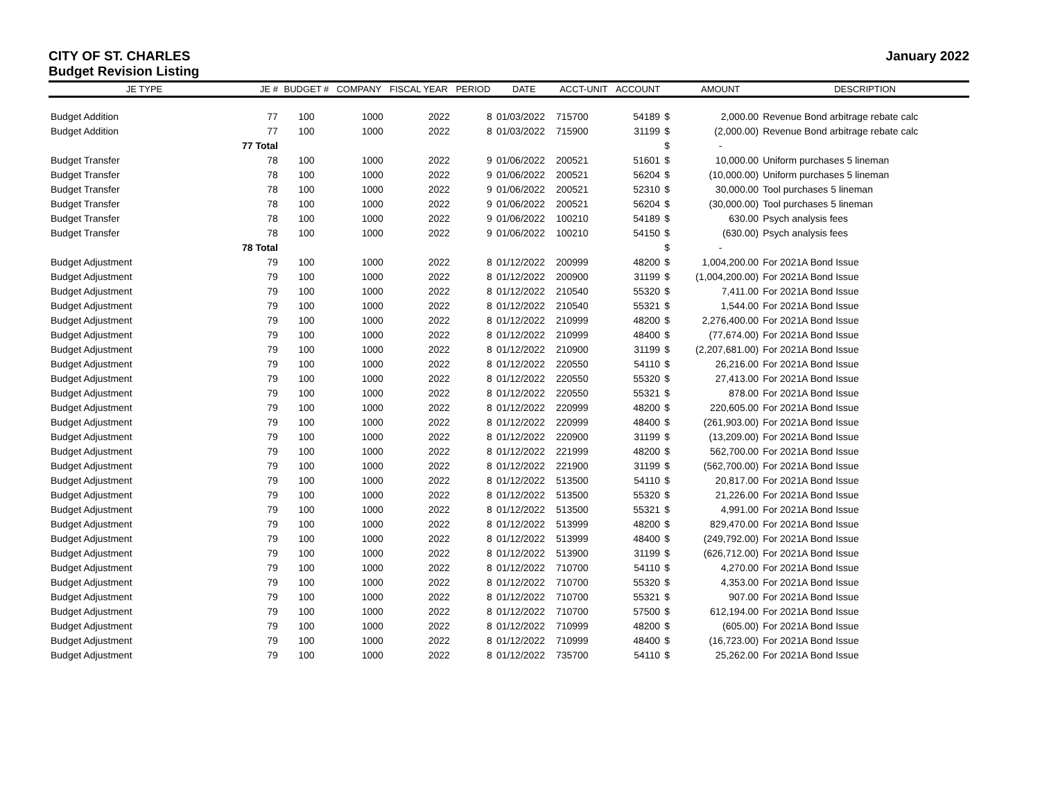CITY OF ST. CHARLES January 2022
Budget Revision Listing
| JE TYPE | JE # | BUDGET # | COMPANY | FISCAL YEAR | PERIOD | DATE | ACCT-UNIT | ACCOUNT | | AMOUNT | DESCRIPTION |
| --- | --- | --- | --- | --- | --- | --- | --- | --- | --- | --- | --- |
| Budget Addition | 77 | 100 | 1000 | 2022 | 8 | 01/03/2022 | 715700 | 54189 | $ | 2,000.00 | Revenue Bond arbitrage rebate calc |
| Budget Addition | 77 | 100 | 1000 | 2022 | 8 | 01/03/2022 | 715900 | 31199 | $ | (2,000.00) | Revenue Bond arbitrage rebate calc |
| | 77 Total | | | | | | | | $ | - | |
| Budget Transfer | 78 | 100 | 1000 | 2022 | 9 | 01/06/2022 | 200521 | 51601 | $ | 10,000.00 | Uniform purchases 5 lineman |
| Budget Transfer | 78 | 100 | 1000 | 2022 | 9 | 01/06/2022 | 200521 | 56204 | $ | (10,000.00) | Uniform purchases 5 lineman |
| Budget Transfer | 78 | 100 | 1000 | 2022 | 9 | 01/06/2022 | 200521 | 52310 | $ | 30,000.00 | Tool purchases 5 lineman |
| Budget Transfer | 78 | 100 | 1000 | 2022 | 9 | 01/06/2022 | 200521 | 56204 | $ | (30,000.00) | Tool purchases 5 lineman |
| Budget Transfer | 78 | 100 | 1000 | 2022 | 9 | 01/06/2022 | 100210 | 54189 | $ | 630.00 | Psych analysis fees |
| Budget Transfer | 78 | 100 | 1000 | 2022 | 9 | 01/06/2022 | 100210 | 54150 | $ | (630.00) | Psych analysis fees |
| | 78 Total | | | | | | | | $ | - | |
| Budget Adjustment | 79 | 100 | 1000 | 2022 | 8 | 01/12/2022 | 200999 | 48200 | $ | 1,004,200.00 | For 2021A Bond Issue |
| Budget Adjustment | 79 | 100 | 1000 | 2022 | 8 | 01/12/2022 | 200900 | 31199 | $ | (1,004,200.00) | For 2021A Bond Issue |
| Budget Adjustment | 79 | 100 | 1000 | 2022 | 8 | 01/12/2022 | 210540 | 55320 | $ | 7,411.00 | For 2021A Bond Issue |
| Budget Adjustment | 79 | 100 | 1000 | 2022 | 8 | 01/12/2022 | 210540 | 55321 | $ | 1,544.00 | For 2021A Bond Issue |
| Budget Adjustment | 79 | 100 | 1000 | 2022 | 8 | 01/12/2022 | 210999 | 48200 | $ | 2,276,400.00 | For 2021A Bond Issue |
| Budget Adjustment | 79 | 100 | 1000 | 2022 | 8 | 01/12/2022 | 210999 | 48400 | $ | (77,674.00) | For 2021A Bond Issue |
| Budget Adjustment | 79 | 100 | 1000 | 2022 | 8 | 01/12/2022 | 210900 | 31199 | $ | (2,207,681.00) | For 2021A Bond Issue |
| Budget Adjustment | 79 | 100 | 1000 | 2022 | 8 | 01/12/2022 | 220550 | 54110 | $ | 26,216.00 | For 2021A Bond Issue |
| Budget Adjustment | 79 | 100 | 1000 | 2022 | 8 | 01/12/2022 | 220550 | 55320 | $ | 27,413.00 | For 2021A Bond Issue |
| Budget Adjustment | 79 | 100 | 1000 | 2022 | 8 | 01/12/2022 | 220550 | 55321 | $ | 878.00 | For 2021A Bond Issue |
| Budget Adjustment | 79 | 100 | 1000 | 2022 | 8 | 01/12/2022 | 220999 | 48200 | $ | 220,605.00 | For 2021A Bond Issue |
| Budget Adjustment | 79 | 100 | 1000 | 2022 | 8 | 01/12/2022 | 220999 | 48400 | $ | (261,903.00) | For 2021A Bond Issue |
| Budget Adjustment | 79 | 100 | 1000 | 2022 | 8 | 01/12/2022 | 220900 | 31199 | $ | (13,209.00) | For 2021A Bond Issue |
| Budget Adjustment | 79 | 100 | 1000 | 2022 | 8 | 01/12/2022 | 221999 | 48200 | $ | 562,700.00 | For 2021A Bond Issue |
| Budget Adjustment | 79 | 100 | 1000 | 2022 | 8 | 01/12/2022 | 221900 | 31199 | $ | (562,700.00) | For 2021A Bond Issue |
| Budget Adjustment | 79 | 100 | 1000 | 2022 | 8 | 01/12/2022 | 513500 | 54110 | $ | 20,817.00 | For 2021A Bond Issue |
| Budget Adjustment | 79 | 100 | 1000 | 2022 | 8 | 01/12/2022 | 513500 | 55320 | $ | 21,226.00 | For 2021A Bond Issue |
| Budget Adjustment | 79 | 100 | 1000 | 2022 | 8 | 01/12/2022 | 513500 | 55321 | $ | 4,991.00 | For 2021A Bond Issue |
| Budget Adjustment | 79 | 100 | 1000 | 2022 | 8 | 01/12/2022 | 513999 | 48200 | $ | 829,470.00 | For 2021A Bond Issue |
| Budget Adjustment | 79 | 100 | 1000 | 2022 | 8 | 01/12/2022 | 513999 | 48400 | $ | (249,792.00) | For 2021A Bond Issue |
| Budget Adjustment | 79 | 100 | 1000 | 2022 | 8 | 01/12/2022 | 513900 | 31199 | $ | (626,712.00) | For 2021A Bond Issue |
| Budget Adjustment | 79 | 100 | 1000 | 2022 | 8 | 01/12/2022 | 710700 | 54110 | $ | 4,270.00 | For 2021A Bond Issue |
| Budget Adjustment | 79 | 100 | 1000 | 2022 | 8 | 01/12/2022 | 710700 | 55320 | $ | 4,353.00 | For 2021A Bond Issue |
| Budget Adjustment | 79 | 100 | 1000 | 2022 | 8 | 01/12/2022 | 710700 | 55321 | $ | 907.00 | For 2021A Bond Issue |
| Budget Adjustment | 79 | 100 | 1000 | 2022 | 8 | 01/12/2022 | 710700 | 57500 | $ | 612,194.00 | For 2021A Bond Issue |
| Budget Adjustment | 79 | 100 | 1000 | 2022 | 8 | 01/12/2022 | 710999 | 48200 | $ | (605.00) | For 2021A Bond Issue |
| Budget Adjustment | 79 | 100 | 1000 | 2022 | 8 | 01/12/2022 | 710999 | 48400 | $ | (16,723.00) | For 2021A Bond Issue |
| Budget Adjustment | 79 | 100 | 1000 | 2022 | 8 | 01/12/2022 | 735700 | 54110 | $ | 25,262.00 | For 2021A Bond Issue |